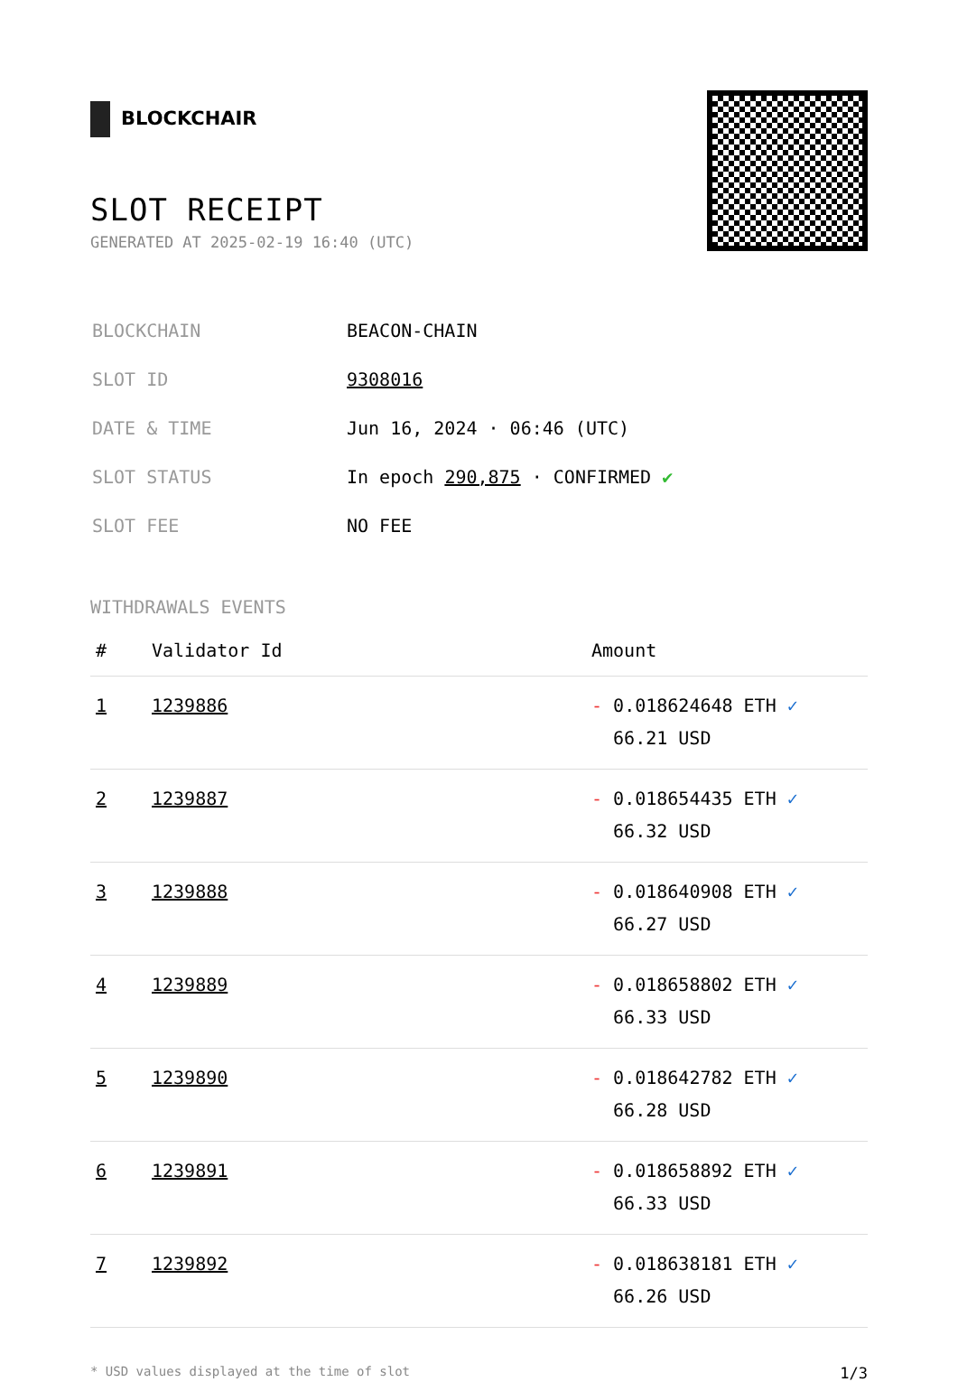BLOCKCHAIR
SLOT RECEIPT
GENERATED AT 2025-02-19 16:40 (UTC)
| BLOCKCHAIN | BEACON-CHAIN |
| SLOT ID | 9308016 |
| DATE & TIME | Jun 16, 2024 · 06:46 (UTC) |
| SLOT STATUS | In epoch 290,875 · CONFIRMED ✔ |
| SLOT FEE | NO FEE |
WITHDRAWALS EVENTS
| # | Validator Id | Amount |
| --- | --- | --- |
| 1 | 1239886 | - 0.018624648 ETH ✓ 66.21 USD |
| 2 | 1239887 | - 0.018654435 ETH ✓ 66.32 USD |
| 3 | 1239888 | - 0.018640908 ETH ✓ 66.27 USD |
| 4 | 1239889 | - 0.018658802 ETH ✓ 66.33 USD |
| 5 | 1239890 | - 0.018642782 ETH ✓ 66.28 USD |
| 6 | 1239891 | - 0.018658892 ETH ✓ 66.33 USD |
| 7 | 1239892 | - 0.018638181 ETH ✓ 66.26 USD |
* USD values displayed at the time of slot 1/3